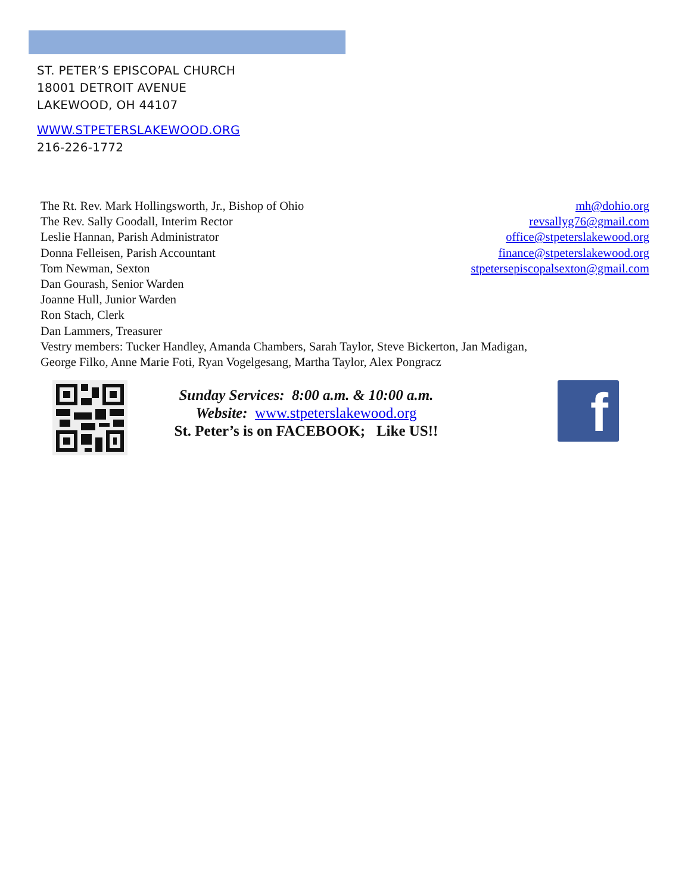ST. PETER’S EPISCOPAL CHURCH
18001 DETROIT AVENUE
LAKEWOOD, OH 44107
WWW.STPETERSLAKEWOOD.ORG
216-226-1772
The Rt. Rev. Mark Hollingsworth, Jr., Bishop of Ohio mh@dohio.org
The Rev. Sally Goodall, Interim Rector revsallyg76@gmail.com
Leslie Hannan, Parish Administrator office@stpeterslakewood.org
Donna Felleisen, Parish Accountant finance@stpeterslakewood.org
Tom Newman, Sexton stpetersepiscopalsexton@gmail.com
Dan Gourash, Senior Warden
Joanne Hull, Junior Warden
Ron Stach, Clerk
Dan Lammers, Treasurer
Vestry members: Tucker Handley, Amanda Chambers, Sarah Taylor, Steve Bickerton, Jan Madigan,
George Filko, Anne Marie Foti, Ryan Vogelgesang, Martha Taylor, Alex Pongracz
Sunday Services: 8:00 a.m. & 10:00 a.m.
Website: www.stpeterslakewood.org
St. Peter’s is on FACEBOOK; Like US!!
f